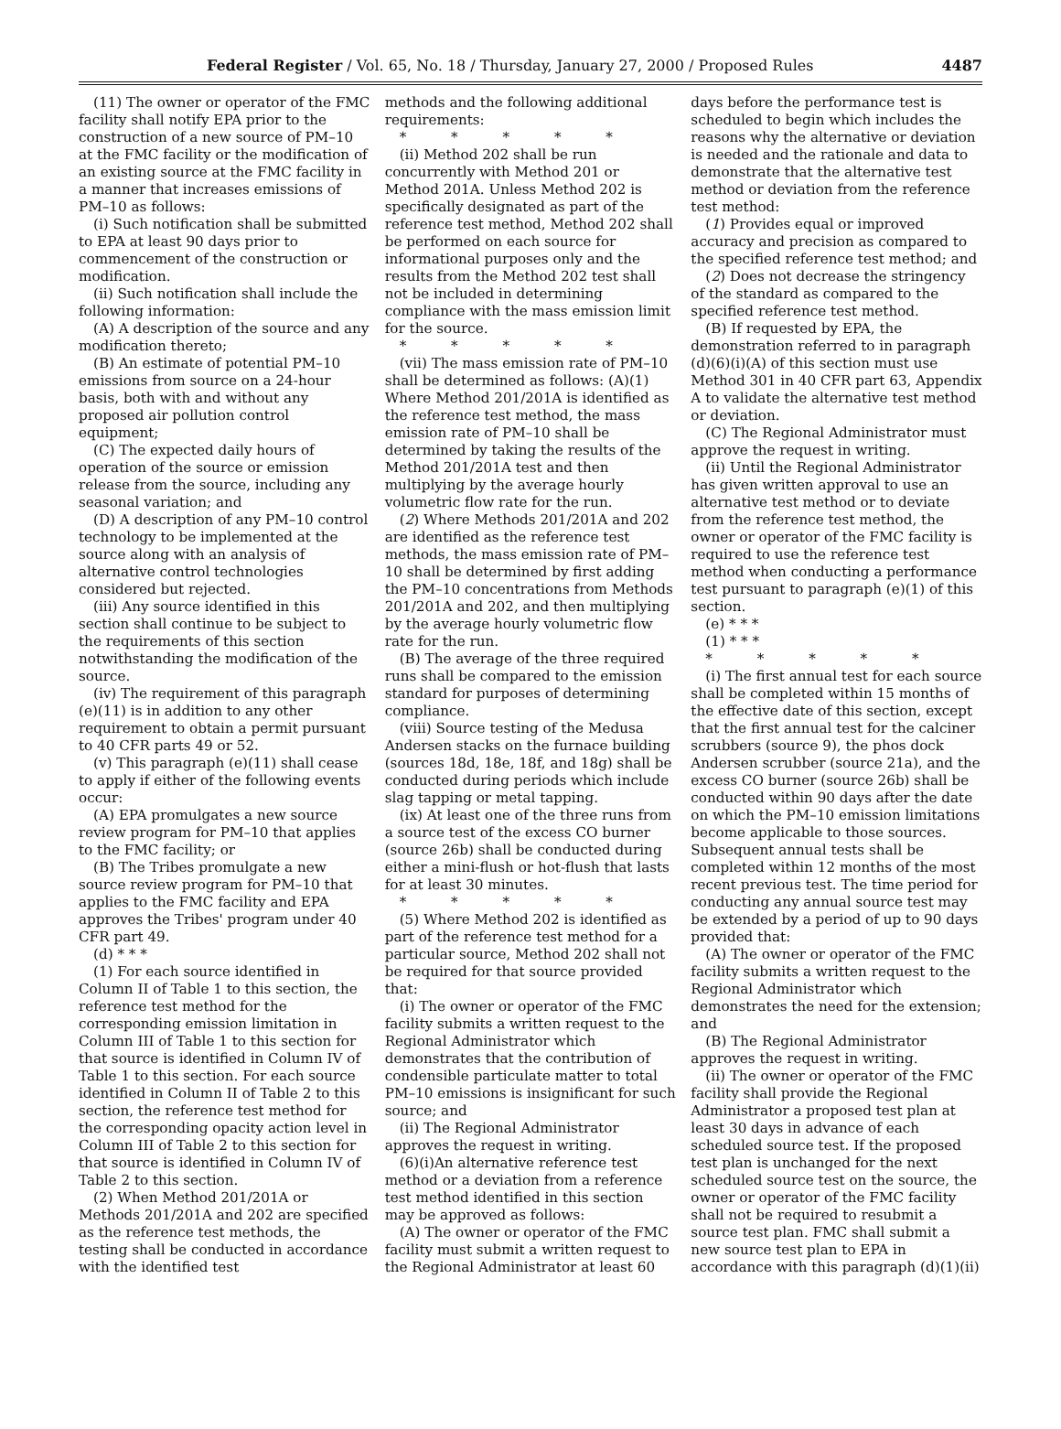Federal Register / Vol. 65, No. 18 / Thursday, January 27, 2000 / Proposed Rules 4487
(11) The owner or operator of the FMC facility shall notify EPA prior to the construction of a new source of PM–10 at the FMC facility or the modification of an existing source at the FMC facility in a manner that increases emissions of PM–10 as follows:
(i) Such notification shall be submitted to EPA at least 90 days prior to commencement of the construction or modification.
(ii) Such notification shall include the following information:
(A) A description of the source and any modification thereto;
(B) An estimate of potential PM–10 emissions from source on a 24-hour basis, both with and without any proposed air pollution control equipment;
(C) The expected daily hours of operation of the source or emission release from the source, including any seasonal variation; and
(D) A description of any PM–10 control technology to be implemented at the source along with an analysis of alternative control technologies considered but rejected.
(iii) Any source identified in this section shall continue to be subject to the requirements of this section notwithstanding the modification of the source.
(iv) The requirement of this paragraph (e)(11) is in addition to any other requirement to obtain a permit pursuant to 40 CFR parts 49 or 52.
(v) This paragraph (e)(11) shall cease to apply if either of the following events occur:
(A) EPA promulgates a new source review program for PM–10 that applies to the FMC facility; or
(B) The Tribes promulgate a new source review program for PM–10 that applies to the FMC facility and EPA approves the Tribes' program under 40 CFR part 49.
(d) * * *
(1) For each source identified in Column II of Table 1 to this section, the reference test method for the corresponding emission limitation in Column III of Table 1 to this section for that source is identified in Column IV of Table 1 to this section. For each source identified in Column II of Table 2 to this section, the reference test method for the corresponding opacity action level in Column III of Table 2 to this section for that source is identified in Column IV of Table 2 to this section.
(2) When Method 201/201A or Methods 201/201A and 202 are specified as the reference test methods, the testing shall be conducted in accordance with the identified test
methods and the following additional requirements:
* * * * *
(ii) Method 202 shall be run concurrently with Method 201 or Method 201A. Unless Method 202 is specifically designated as part of the reference test method, Method 202 shall be performed on each source for informational purposes only and the results from the Method 202 test shall not be included in determining compliance with the mass emission limit for the source.
* * * * *
(vii) The mass emission rate of PM–10 shall be determined as follows: (A)(1) Where Method 201/201A is identified as the reference test method, the mass emission rate of PM–10 shall be determined by taking the results of the Method 201/201A test and then multiplying by the average hourly volumetric flow rate for the run.
(2) Where Methods 201/201A and 202 are identified as the reference test methods, the mass emission rate of PM–10 shall be determined by first adding the PM–10 concentrations from Methods 201/201A and 202, and then multiplying by the average hourly volumetric flow rate for the run.
(B) The average of the three required runs shall be compared to the emission standard for purposes of determining compliance.
(viii) Source testing of the Medusa Andersen stacks on the furnace building (sources 18d, 18e, 18f, and 18g) shall be conducted during periods which include slag tapping or metal tapping.
(ix) At least one of the three runs from a source test of the excess CO burner (source 26b) shall be conducted during either a mini-flush or hot-flush that lasts for at least 30 minutes.
* * * * *
(5) Where Method 202 is identified as part of the reference test method for a particular source, Method 202 shall not be required for that source provided that:
(i) The owner or operator of the FMC facility submits a written request to the Regional Administrator which demonstrates that the contribution of condensible particulate matter to total PM–10 emissions is insignificant for such source; and
(ii) The Regional Administrator approves the request in writing.
(6)(i)An alternative reference test method or a deviation from a reference test method identified in this section may be approved as follows:
(A) The owner or operator of the FMC facility must submit a written request to the Regional Administrator at least 60
days before the performance test is scheduled to begin which includes the reasons why the alternative or deviation is needed and the rationale and data to demonstrate that the alternative test method or deviation from the reference test method:
(1) Provides equal or improved accuracy and precision as compared to the specified reference test method; and
(2) Does not decrease the stringency of the standard as compared to the specified reference test method.
(B) If requested by EPA, the demonstration referred to in paragraph (d)(6)(i)(A) of this section must use Method 301 in 40 CFR part 63, Appendix A to validate the alternative test method or deviation.
(C) The Regional Administrator must approve the request in writing.
(ii) Until the Regional Administrator has given written approval to use an alternative test method or to deviate from the reference test method, the owner or operator of the FMC facility is required to use the reference test method when conducting a performance test pursuant to paragraph (e)(1) of this section.
(e) * * *
(1) * * *
* * * * *
(i) The first annual test for each source shall be completed within 15 months of the effective date of this section, except that the first annual test for the calciner scrubbers (source 9), the phos dock Andersen scrubber (source 21a), and the excess CO burner (source 26b) shall be conducted within 90 days after the date on which the PM–10 emission limitations become applicable to those sources. Subsequent annual tests shall be completed within 12 months of the most recent previous test. The time period for conducting any annual source test may be extended by a period of up to 90 days provided that:
(A) The owner or operator of the FMC facility submits a written request to the Regional Administrator which demonstrates the need for the extension; and
(B) The Regional Administrator approves the request in writing.
(ii) The owner or operator of the FMC facility shall provide the Regional Administrator a proposed test plan at least 30 days in advance of each scheduled source test. If the proposed test plan is unchanged for the next scheduled source test on the source, the owner or operator of the FMC facility shall not be required to resubmit a source test plan. FMC shall submit a new source test plan to EPA in accordance with this paragraph (d)(1)(ii)